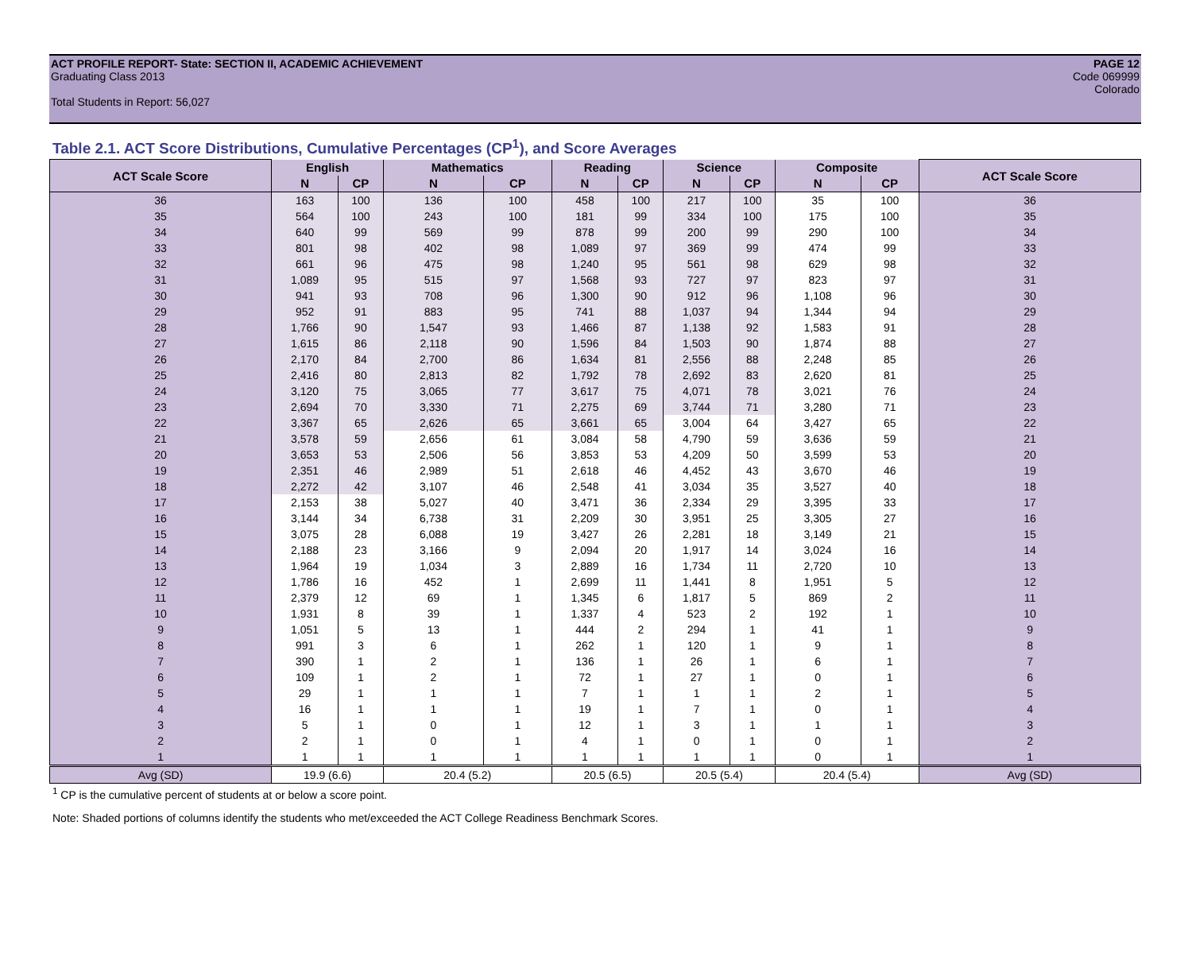ACT PROFILE REPORT- State: SECTION II, ACADEMIC ACHIEVEMENT
Graduating Class 2013
Total Students in Report: 56,027
PAGE 12
Code 069999
Colorado
Table 2.1. ACT Score Distributions, Cumulative Percentages (CP<sup>1</sup>), and Score Averages
| ACT Scale Score | English | | Mathematics | | Reading | | Science | | Composite | | ACT Scale Score |
| --- | --- | --- | --- | --- | --- | --- | --- | --- | --- | --- | --- |
| | N | CP | N | CP | N | CP | N | CP | N | CP | |
| 36 | 163 | 100 | 136 | 100 | 458 | 100 | 217 | 100 | 35 | 100 | 36 |
| 35 | 564 | 100 | 243 | 100 | 181 | 99 | 334 | 100 | 175 | 100 | 35 |
| 34 | 640 | 99 | 569 | 99 | 878 | 99 | 200 | 99 | 290 | 100 | 34 |
| 33 | 801 | 98 | 402 | 98 | 1,089 | 97 | 369 | 99 | 474 | 99 | 33 |
| 32 | 661 | 96 | 475 | 98 | 1,240 | 95 | 561 | 98 | 629 | 98 | 32 |
| 31 | 1,089 | 95 | 515 | 97 | 1,568 | 93 | 727 | 97 | 823 | 97 | 31 |
| 30 | 941 | 93 | 708 | 96 | 1,300 | 90 | 912 | 96 | 1,108 | 96 | 30 |
| 29 | 952 | 91 | 883 | 95 | 741 | 88 | 1,037 | 94 | 1,344 | 94 | 29 |
| 28 | 1,766 | 90 | 1,547 | 93 | 1,466 | 87 | 1,138 | 92 | 1,583 | 91 | 28 |
| 27 | 1,615 | 86 | 2,118 | 90 | 1,596 | 84 | 1,503 | 90 | 1,874 | 88 | 27 |
| 26 | 2,170 | 84 | 2,700 | 86 | 1,634 | 81 | 2,556 | 88 | 2,248 | 85 | 26 |
| 25 | 2,416 | 80 | 2,813 | 82 | 1,792 | 78 | 2,692 | 83 | 2,620 | 81 | 25 |
| 24 | 3,120 | 75 | 3,065 | 77 | 3,617 | 75 | 4,071 | 78 | 3,021 | 76 | 24 |
| 23 | 2,694 | 70 | 3,330 | 71 | 2,275 | 69 | 3,744 | 71 | 3,280 | 71 | 23 |
| 22 | 3,367 | 65 | 2,626 | 65 | 3,661 | 65 | 3,004 | 64 | 3,427 | 65 | 22 |
| 21 | 3,578 | 59 | 2,656 | 61 | 3,084 | 58 | 4,790 | 59 | 3,636 | 59 | 21 |
| 20 | 3,653 | 53 | 2,506 | 56 | 3,853 | 53 | 4,209 | 50 | 3,599 | 53 | 20 |
| 19 | 2,351 | 46 | 2,989 | 51 | 2,618 | 46 | 4,452 | 43 | 3,670 | 46 | 19 |
| 18 | 2,272 | 42 | 3,107 | 46 | 2,548 | 41 | 3,034 | 35 | 3,527 | 40 | 18 |
| 17 | 2,153 | 38 | 5,027 | 40 | 3,471 | 36 | 2,334 | 29 | 3,395 | 33 | 17 |
| 16 | 3,144 | 34 | 6,738 | 31 | 2,209 | 30 | 3,951 | 25 | 3,305 | 27 | 16 |
| 15 | 3,075 | 28 | 6,088 | 19 | 3,427 | 26 | 2,281 | 18 | 3,149 | 21 | 15 |
| 14 | 2,188 | 23 | 3,166 | 9 | 2,094 | 20 | 1,917 | 14 | 3,024 | 16 | 14 |
| 13 | 1,964 | 19 | 1,034 | 3 | 2,889 | 16 | 1,734 | 11 | 2,720 | 10 | 13 |
| 12 | 1,786 | 16 | 452 | 1 | 2,699 | 11 | 1,441 | 8 | 1,951 | 5 | 12 |
| 11 | 2,379 | 12 | 69 | 1 | 1,345 | 6 | 1,817 | 5 | 869 | 2 | 11 |
| 10 | 1,931 | 8 | 39 | 1 | 1,337 | 4 | 523 | 2 | 192 | 1 | 10 |
| 9 | 1,051 | 5 | 13 | 1 | 444 | 2 | 294 | 1 | 41 | 1 | 9 |
| 8 | 991 | 3 | 6 | 1 | 262 | 1 | 120 | 1 | 9 | 1 | 8 |
| 7 | 390 | 1 | 2 | 1 | 136 | 1 | 26 | 1 | 6 | 1 | 7 |
| 6 | 109 | 1 | 2 | 1 | 72 | 1 | 27 | 1 | 0 | 1 | 6 |
| 5 | 29 | 1 | 1 | 1 | 7 | 1 | 1 | 1 | 2 | 1 | 5 |
| 4 | 16 | 1 | 1 | 1 | 19 | 1 | 7 | 1 | 0 | 1 | 4 |
| 3 | 5 | 1 | 0 | 1 | 12 | 1 | 3 | 1 | 1 | 1 | 3 |
| 2 | 2 | 1 | 0 | 1 | 4 | 1 | 0 | 1 | 0 | 1 | 2 |
| 1 | 1 | 1 | 1 | 1 | 1 | 1 | 1 | 1 | 0 | 1 | 1 |
| Avg (SD) | 19.9 (6.6) | | 20.4 (5.2) | | 20.5 (6.5) | | 20.5 (5.4) | | 20.4 (5.4) | | Avg (SD) |
<sup>1</sup> CP is the cumulative percent of students at or below a score point.
Note: Shaded portions of columns identify the students who met/exceeded the ACT College Readiness Benchmark Scores.